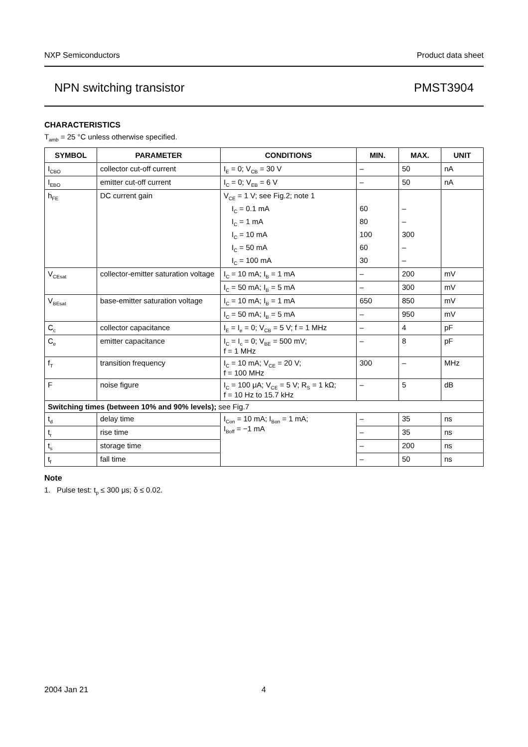NXP Semiconductors Product data sheet
NPN switching transistor PMST3904
CHARACTERISTICS
T<sub>amb</sub> = 25 °C unless otherwise specified.
| SYMBOL | PARAMETER | CONDITIONS | MIN. | MAX. | UNIT |
| --- | --- | --- | --- | --- | --- |
| I<sub>CBO</sub> | collector cut-off current | I<sub>E</sub> = 0; V<sub>CB</sub> = 30 V | – | 50 | nA |
| I<sub>EBO</sub> | emitter cut-off current | I<sub>C</sub> = 0; V<sub>EB</sub> = 6 V | – | 50 | nA |
| h<sub>FE</sub> | DC current gain | V<sub>CE</sub> = 1 V; see Fig.2; note 1 | | | |
| | | I<sub>C</sub> = 0.1 mA | 60 | – | |
| | | I<sub>C</sub> = 1 mA | 80 | – | |
| | | I<sub>C</sub> = 10 mA | 100 | 300 | |
| | | I<sub>C</sub> = 50 mA | 60 | – | |
| | | I<sub>C</sub> = 100 mA | 30 | – | |
| V<sub>CEsat</sub> | collector-emitter saturation voltage | I<sub>C</sub> = 10 mA; I<sub>B</sub> = 1 mA | – | 200 | mV |
| | | I<sub>C</sub> = 50 mA; I<sub>B</sub> = 5 mA | – | 300 | mV |
| V<sub>BEsat</sub> | base-emitter saturation voltage | I<sub>C</sub> = 10 mA; I<sub>B</sub> = 1 mA | 650 | 850 | mV |
| | | I<sub>C</sub> = 50 mA; I<sub>B</sub> = 5 mA | – | 950 | mV |
| C<sub>c</sub> | collector capacitance | I<sub>E</sub> = I<sub>e</sub> = 0; V<sub>CB</sub> = 5 V; f = 1 MHz | – | 4 | pF |
| C<sub>e</sub> | emitter capacitance | I<sub>C</sub> = I<sub>c</sub> = 0; V<sub>BE</sub> = 500 mV; f = 1 MHz | – | 8 | pF |
| f<sub>T</sub> | transition frequency | I<sub>C</sub> = 10 mA; V<sub>CE</sub> = 20 V; f = 100 MHz | 300 | – | MHz |
| F | noise figure | I<sub>C</sub> = 100 μA; V<sub>CE</sub> = 5 V; R<sub>S</sub> = 1 kΩ; f = 10 Hz to 15.7 kHz | – | 5 | dB |
| Switching times (between 10% and 90% levels); see Fig.7 | | | | | |
| t<sub>d</sub> | delay time | I<sub>Con</sub> = 10 mA; I<sub>Bon</sub> = 1 mA; I<sub>Boff</sub> = −1 mA | – | 35 | ns |
| t<sub>r</sub> | rise time | | – | 35 | ns |
| t<sub>s</sub> | storage time | | – | 200 | ns |
| t<sub>f</sub> | fall time | | – | 50 | ns |
Note
1. Pulse test: t<sub>p</sub> ≤ 300 μs; δ ≤ 0.02.
2004 Jan 21 4